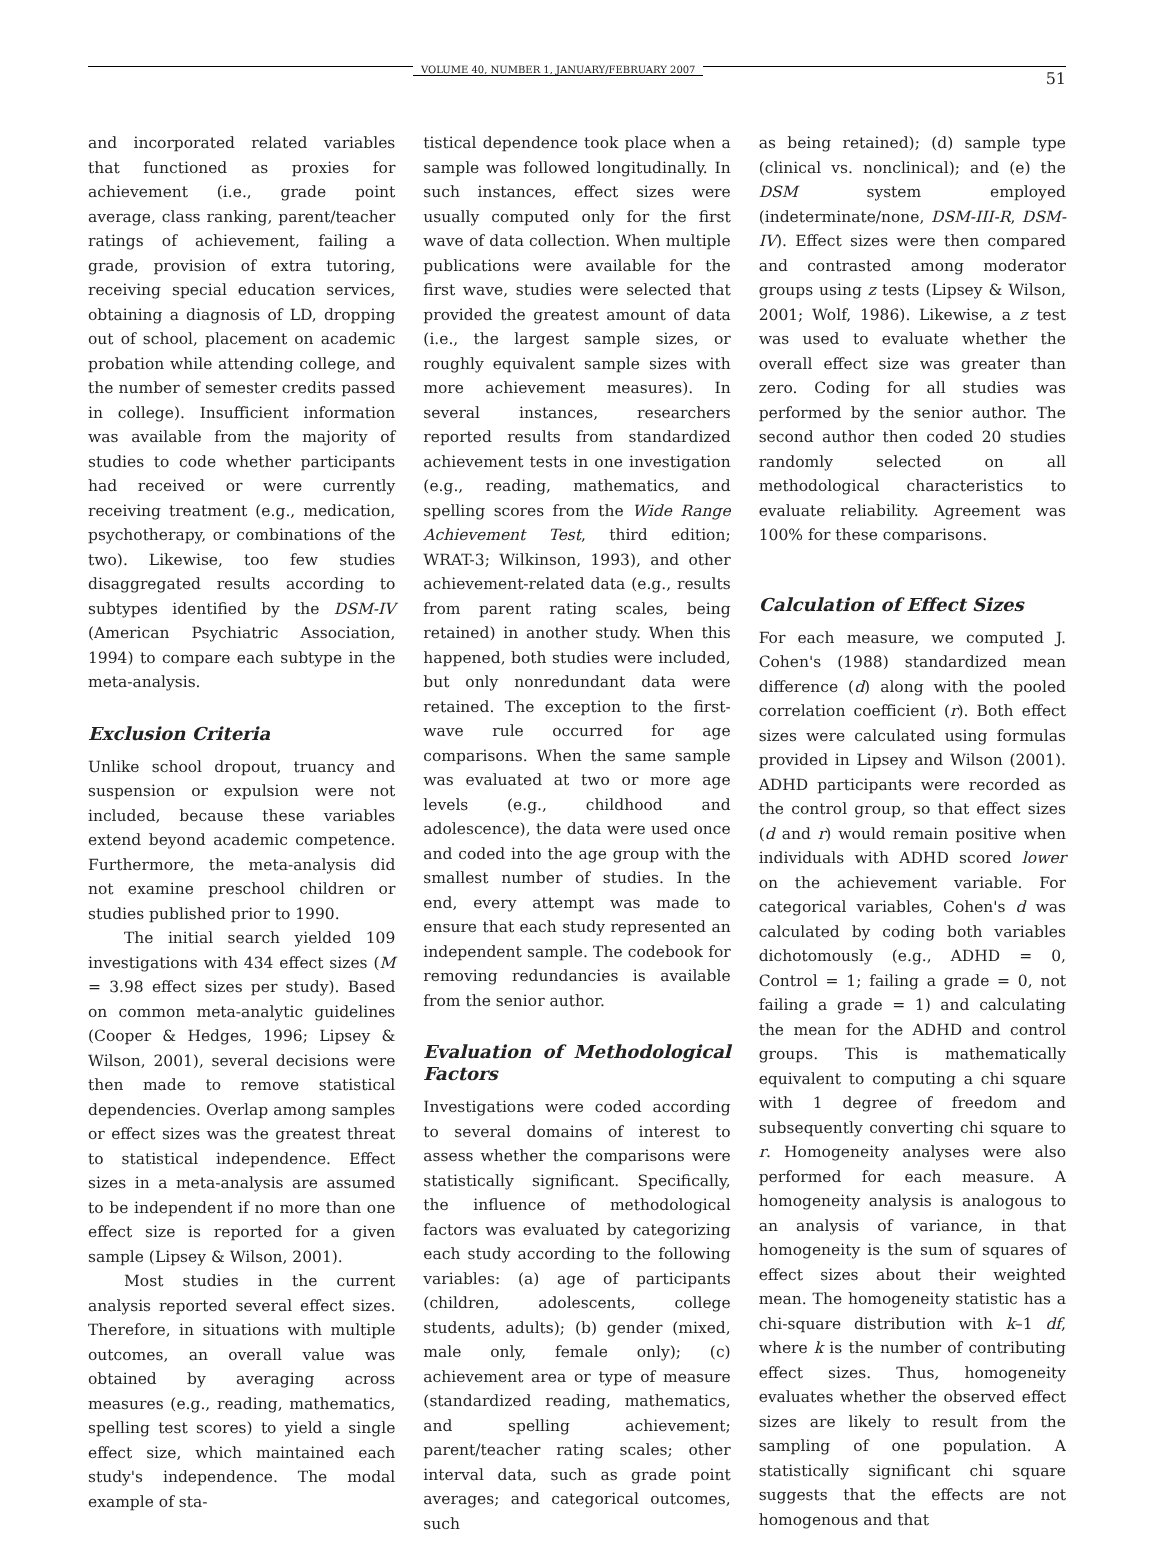VOLUME 40, NUMBER 1, JANUARY/FEBRUARY 2007 51
and incorporated related variables that functioned as proxies for achievement (i.e., grade point average, class ranking, parent/teacher ratings of achievement, failing a grade, provision of extra tutoring, receiving special education services, obtaining a diagnosis of LD, dropping out of school, placement on academic probation while attending college, and the number of semester credits passed in college). Insufficient information was available from the majority of studies to code whether participants had received or were currently receiving treatment (e.g., medication, psychotherapy, or combinations of the two). Likewise, too few studies disaggregated results according to subtypes identified by the DSM-IV (American Psychiatric Association, 1994) to compare each subtype in the meta-analysis.
Exclusion Criteria
Unlike school dropout, truancy and suspension or expulsion were not included, because these variables extend beyond academic competence. Furthermore, the meta-analysis did not examine preschool children or studies published prior to 1990.
The initial search yielded 109 investigations with 434 effect sizes (M = 3.98 effect sizes per study). Based on common meta-analytic guidelines (Cooper & Hedges, 1996; Lipsey & Wilson, 2001), several decisions were then made to remove statistical dependencies. Overlap among samples or effect sizes was the greatest threat to statistical independence. Effect sizes in a meta-analysis are assumed to be independent if no more than one effect size is reported for a given sample (Lipsey & Wilson, 2001).
Most studies in the current analysis reported several effect sizes. Therefore, in situations with multiple outcomes, an overall value was obtained by averaging across measures (e.g., reading, mathematics, spelling test scores) to yield a single effect size, which maintained each study's independence. The modal example of sta-
tistical dependence took place when a sample was followed longitudinally. In such instances, effect sizes were usually computed only for the first wave of data collection. When multiple publications were available for the first wave, studies were selected that provided the greatest amount of data (i.e., the largest sample sizes, or roughly equivalent sample sizes with more achievement measures). In several instances, researchers reported results from standardized achievement tests in one investigation (e.g., reading, mathematics, and spelling scores from the Wide Range Achievement Test, third edition; WRAT-3; Wilkinson, 1993), and other achievement-related data (e.g., results from parent rating scales, being retained) in another study. When this happened, both studies were included, but only nonredundant data were retained. The exception to the first-wave rule occurred for age comparisons. When the same sample was evaluated at two or more age levels (e.g., childhood and adolescence), the data were used once and coded into the age group with the smallest number of studies. In the end, every attempt was made to ensure that each study represented an independent sample. The codebook for removing redundancies is available from the senior author.
Evaluation of Methodological Factors
Investigations were coded according to several domains of interest to assess whether the comparisons were statistically significant. Specifically, the influence of methodological factors was evaluated by categorizing each study according to the following variables: (a) age of participants (children, adolescents, college students, adults); (b) gender (mixed, male only, female only); (c) achievement area or type of measure (standardized reading, mathematics, and spelling achievement; parent/teacher rating scales; other interval data, such as grade point averages; and categorical outcomes, such
as being retained); (d) sample type (clinical vs. nonclinical); and (e) the DSM system employed (indeterminate/none, DSM-III-R, DSM-IV). Effect sizes were then compared and contrasted among moderator groups using z tests (Lipsey & Wilson, 2001; Wolf, 1986). Likewise, a z test was used to evaluate whether the overall effect size was greater than zero. Coding for all studies was performed by the senior author. The second author then coded 20 studies randomly selected on all methodological characteristics to evaluate reliability. Agreement was 100% for these comparisons.
Calculation of Effect Sizes
For each measure, we computed J. Cohen's (1988) standardized mean difference (d) along with the pooled correlation coefficient (r). Both effect sizes were calculated using formulas provided in Lipsey and Wilson (2001). ADHD participants were recorded as the control group, so that effect sizes (d and r) would remain positive when individuals with ADHD scored lower on the achievement variable. For categorical variables, Cohen's d was calculated by coding both variables dichotomously (e.g., ADHD = 0, Control = 1; failing a grade = 0, not failing a grade = 1) and calculating the mean for the ADHD and control groups. This is mathematically equivalent to computing a chi square with 1 degree of freedom and subsequently converting chi square to r. Homogeneity analyses were also performed for each measure. A homogeneity analysis is analogous to an analysis of variance, in that homogeneity is the sum of squares of effect sizes about their weighted mean. The homogeneity statistic has a chi-square distribution with k–1 df, where k is the number of contributing effect sizes. Thus, homogeneity evaluates whether the observed effect sizes are likely to result from the sampling of one population. A statistically significant chi square suggests that the effects are not homogenous and that